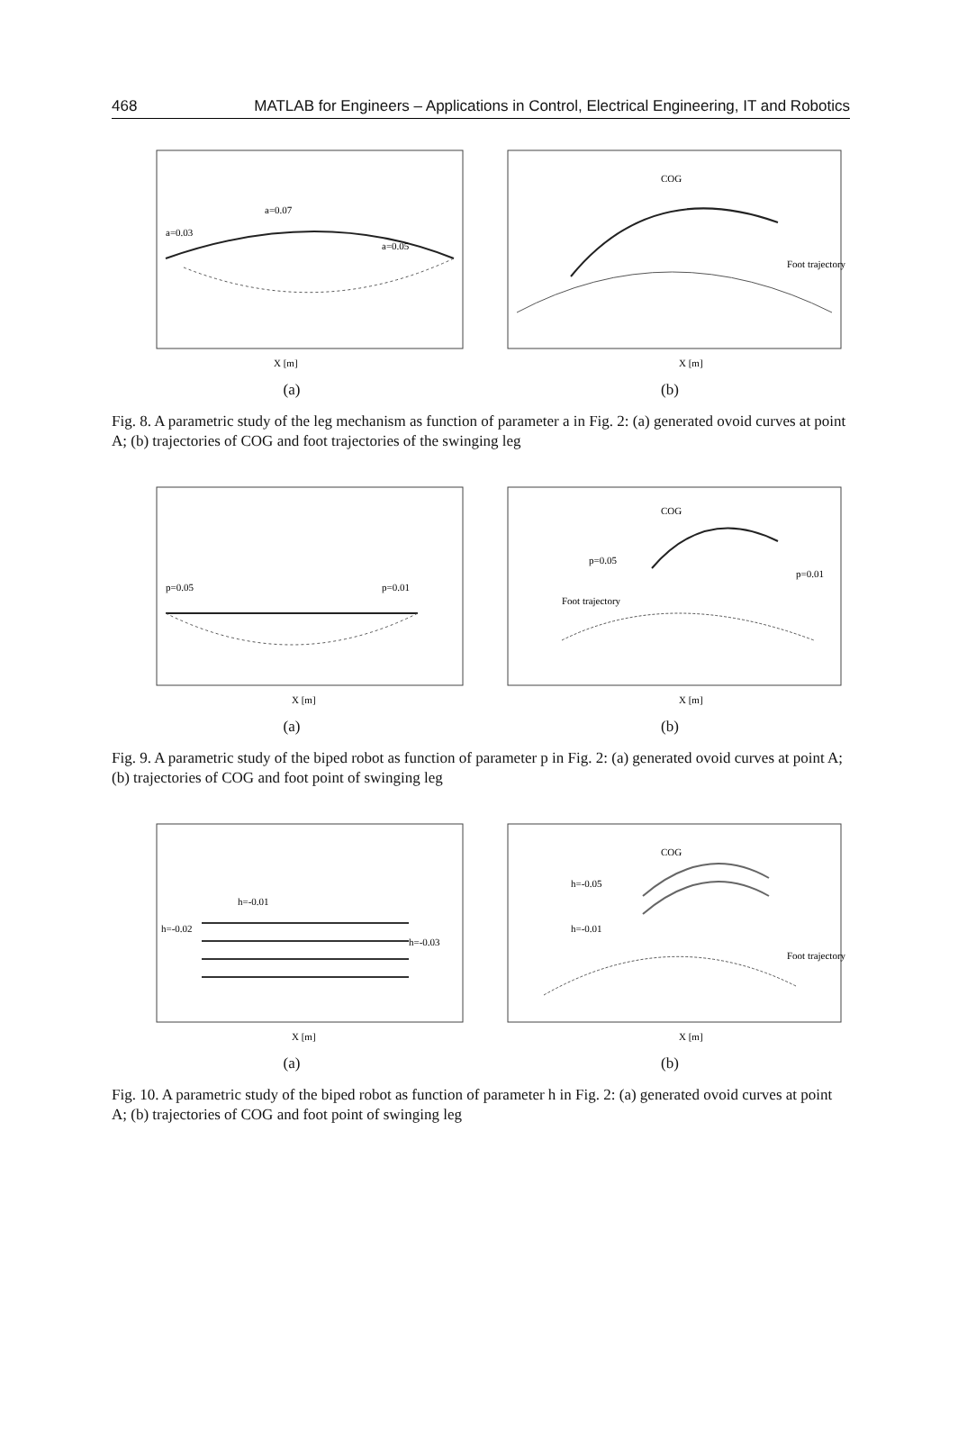468 MATLAB for Engineers – Applications in Control, Electrical Engineering, IT and Robotics
X [m]
a=0.07
a=0.03
a=0.05
(a)
COG
Foot trajectory
X [m]
(b)
Fig. 8. A parametric study of the leg mechanism as function of parameter a in Fig. 2: (a) generated ovoid curves at point A; (b) trajectories of COG and foot trajectories of the swinging leg
p=0.05
p=0.01
X [m]
(a)
COG
p=0.05
p=0.01
Foot trajectory
X [m]
(b)
Fig. 9. A parametric study of the biped robot as function of parameter p in Fig. 2: (a) generated ovoid curves at point A; (b) trajectories of COG and foot point of swinging leg
h=-0.01
h=-0.02
h=-0.03
X [m]
(a)
COG
h=-0.05
h=-0.01
Foot trajectory
X [m]
(b)
Fig. 10. A parametric study of the biped robot as function of parameter h in Fig. 2: (a) generated ovoid curves at point A; (b) trajectories of COG and foot point of swinging leg